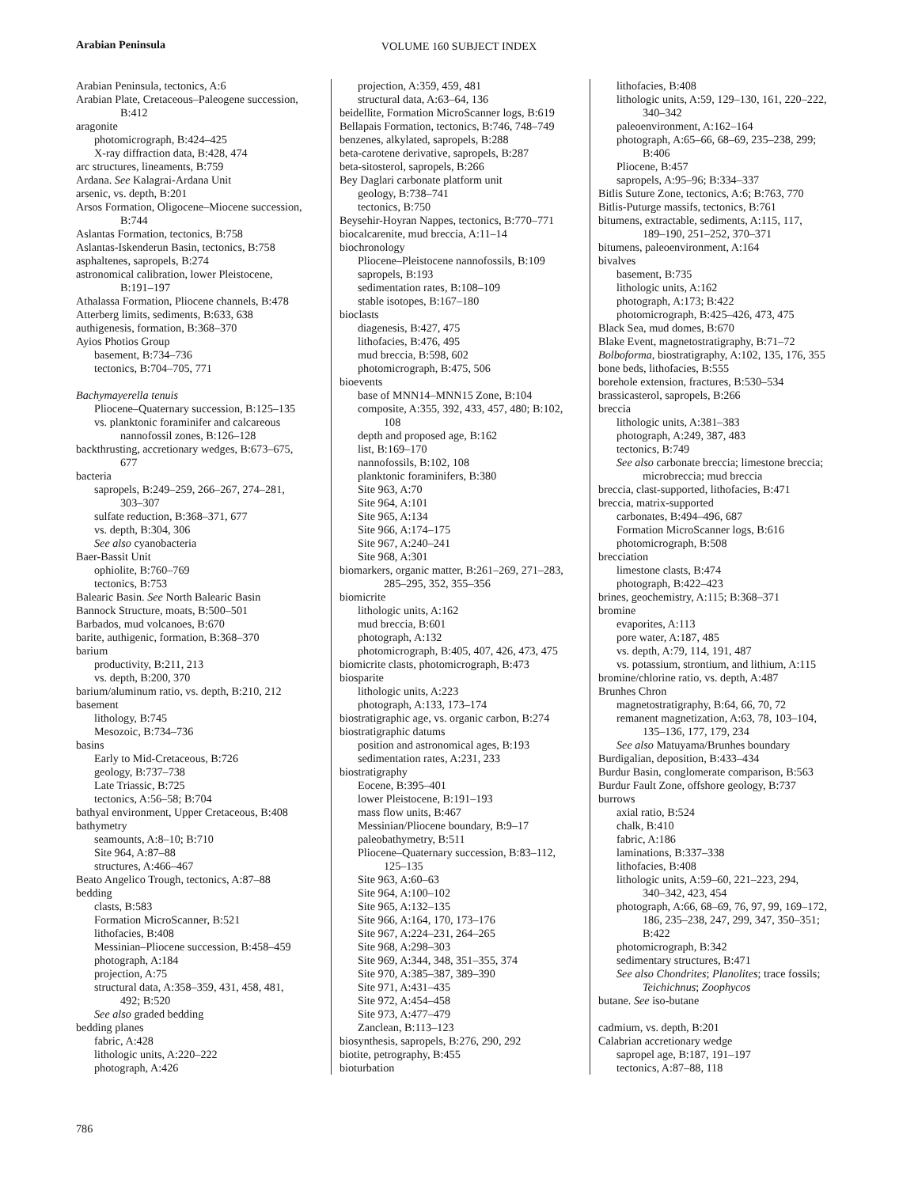Arabian Peninsula
VOLUME 160 SUBJECT INDEX
Arabian Peninsula, tectonics, A:6
Arabian Plate, Cretaceous–Paleogene succession,
B:412
aragonite
photomicrograph, B:424–425
X-ray diffraction data, B:428, 474
arc structures, lineaments, B:759
Ardana. See Kalagrai-Ardana Unit
arsenic, vs. depth, B:201
Arsos Formation, Oligocene–Miocene succession,
B:744
Aslantas Formation, tectonics, B:758
Aslantas-Iskenderun Basin, tectonics, B:758
asphaltenes, sapropels, B:274
astronomical calibration, lower Pleistocene,
B:191–197
Athalassa Formation, Pliocene channels, B:478
Atterberg limits, sediments, B:633, 638
authigenesis, formation, B:368–370
Ayios Photios Group
basement, B:734–736
tectonics, B:704–705, 771
Bachymayerella tenuis
Pliocene–Quaternary succession, B:125–135
vs. planktonic foraminifer and calcareous
nannofossil zones, B:126–128
backthrusting, accretionary wedges, B:673–675,
677
bacteria
sapropels, B:249–259, 266–267, 274–281,
303–307
sulfate reduction, B:368–371, 677
vs. depth, B:304, 306
See also cyanobacteria
Baer-Bassit Unit
ophiolite, B:760–769
tectonics, B:753
Balearic Basin. See North Balearic Basin
Bannock Structure, moats, B:500–501
Barbados, mud volcanoes, B:670
barite, authigenic, formation, B:368–370
barium
productivity, B:211, 213
vs. depth, B:200, 370
barium/aluminum ratio, vs. depth, B:210, 212
basement
lithology, B:745
Mesozoic, B:734–736
basins
Early to Mid-Cretaceous, B:726
geology, B:737–738
Late Triassic, B:725
tectonics, A:56–58; B:704
bathyal environment, Upper Cretaceous, B:408
bathymetry
seamounts, A:8–10; B:710
Site 964, A:87–88
structures, A:466–467
Beato Angelico Trough, tectonics, A:87–88
bedding
clasts, B:583
Formation MicroScanner, B:521
lithofacies, B:408
Messinian–Pliocene succession, B:458–459
photograph, A:184
projection, A:75
structural data, A:358–359, 431, 458, 481,
492; B:520
See also graded bedding
bedding planes
fabric, A:428
lithologic units, A:220–222
photograph, A:426
projection, A:359, 459, 481
structural data, A:63–64, 136
beidellite, Formation MicroScanner logs, B:619
Bellapais Formation, tectonics, B:746, 748–749
benzenes, alkylated, sapropels, B:288
beta-carotene derivative, sapropels, B:287
beta-sitosterol, sapropels, B:266
Bey Daglari carbonate platform unit
geology, B:738–741
tectonics, B:750
Beysehir-Hoyran Nappes, tectonics, B:770–771
biocalcarenite, mud breccia, A:11–14
biochronology
Pliocene–Pleistocene nannofossils, B:109
sapropels, B:193
sedimentation rates, B:108–109
stable isotopes, B:167–180
bioclasts
diagenesis, B:427, 475
lithofacies, B:476, 495
mud breccia, B:598, 602
photomicrograph, B:475, 506
bioevents
base of MNN14–MNN15 Zone, B:104
composite, A:355, 392, 433, 457, 480; B:102,
108
depth and proposed age, B:162
list, B:169–170
nannofossils, B:102, 108
planktonic foraminifers, B:380
Site 963, A:70
Site 964, A:101
Site 965, A:134
Site 966, A:174–175
Site 967, A:240–241
Site 968, A:301
biomarkers, organic matter, B:261–269, 271–283,
285–295, 352, 355–356
biomicrite
lithologic units, A:162
mud breccia, B:601
photograph, A:132
photomicrograph, B:405, 407, 426, 473, 475
biomicrite clasts, photomicrograph, B:473
biosparite
lithologic units, A:223
photograph, A:133, 173–174
biostratigraphic age, vs. organic carbon, B:274
biostratigraphic datums
position and astronomical ages, B:193
sedimentation rates, A:231, 233
biostratigraphy
Eocene, B:395–401
lower Pleistocene, B:191–193
mass flow units, B:467
Messinian/Pliocene boundary, B:9–17
paleobathymetry, B:511
Pliocene–Quaternary succession, B:83–112,
125–135
Site 963, A:60–63
Site 964, A:100–102
Site 965, A:132–135
Site 966, A:164, 170, 173–176
Site 967, A:224–231, 264–265
Site 968, A:298–303
Site 969, A:344, 348, 351–355, 374
Site 970, A:385–387, 389–390
Site 971, A:431–435
Site 972, A:454–458
Site 973, A:477–479
Zanclean, B:113–123
biosynthesis, sapropels, B:276, 290, 292
biotite, petrography, B:455
bioturbation
lithofacies, B:408
lithologic units, A:59, 129–130, 161, 220–222,
340–342
paleoenvironment, A:162–164
photograph, A:65–66, 68–69, 235–238, 299;
B:406
Pliocene, B:457
sapropels, A:95–96; B:334–337
Bitlis Suture Zone, tectonics, A:6; B:763, 770
Bitlis-Puturge massifs, tectonics, B:761
bitumens, extractable, sediments, A:115, 117,
189–190, 251–252, 370–371
bitumens, paleoenvironment, A:164
bivalves
basement, B:735
lithologic units, A:162
photograph, A:173; B:422
photomicrograph, B:425–426, 473, 475
Black Sea, mud domes, B:670
Blake Event, magnetostratigraphy, B:71–72
Bolboforma, biostratigraphy, A:102, 135, 176, 355
bone beds, lithofacies, B:555
borehole extension, fractures, B:530–534
brassicasterol, sapropels, B:266
breccia
lithologic units, A:381–383
photograph, A:249, 387, 483
tectonics, B:749
See also carbonate breccia; limestone breccia;
microbreccia; mud breccia
breccia, clast-supported, lithofacies, B:471
breccia, matrix-supported
carbonates, B:494–496, 687
Formation MicroScanner logs, B:616
photomicrograph, B:508
brecciation
limestone clasts, B:474
photograph, B:422–423
brines, geochemistry, A:115; B:368–371
bromine
evaporites, A:113
pore water, A:187, 485
vs. depth, A:79, 114, 191, 487
vs. potassium, strontium, and lithium, A:115
bromine/chlorine ratio, vs. depth, A:487
Brunhes Chron
magnetostratigraphy, B:64, 66, 70, 72
remanent magnetization, A:63, 78, 103–104,
135–136, 177, 179, 234
See also Matuyama/Brunhes boundary
Burdigalian, deposition, B:433–434
Burdur Basin, conglomerate comparison, B:563
Burdur Fault Zone, offshore geology, B:737
burrows
axial ratio, B:524
chalk, B:410
fabric, A:186
laminations, B:337–338
lithofacies, B:408
lithologic units, A:59–60, 221–223, 294,
340–342, 423, 454
photograph, A:66, 68–69, 76, 97, 99, 169–172,
186, 235–238, 247, 299, 347, 350–351;
B:422
photomicrograph, B:342
sedimentary structures, B:471
See also Chondrites; Planolites; trace fossils;
Teichichnus; Zoophycos
butane. See iso-butane
cadmium, vs. depth, B:201
Calabrian accretionary wedge
sapropel age, B:187, 191–197
tectonics, A:87–88, 118
786